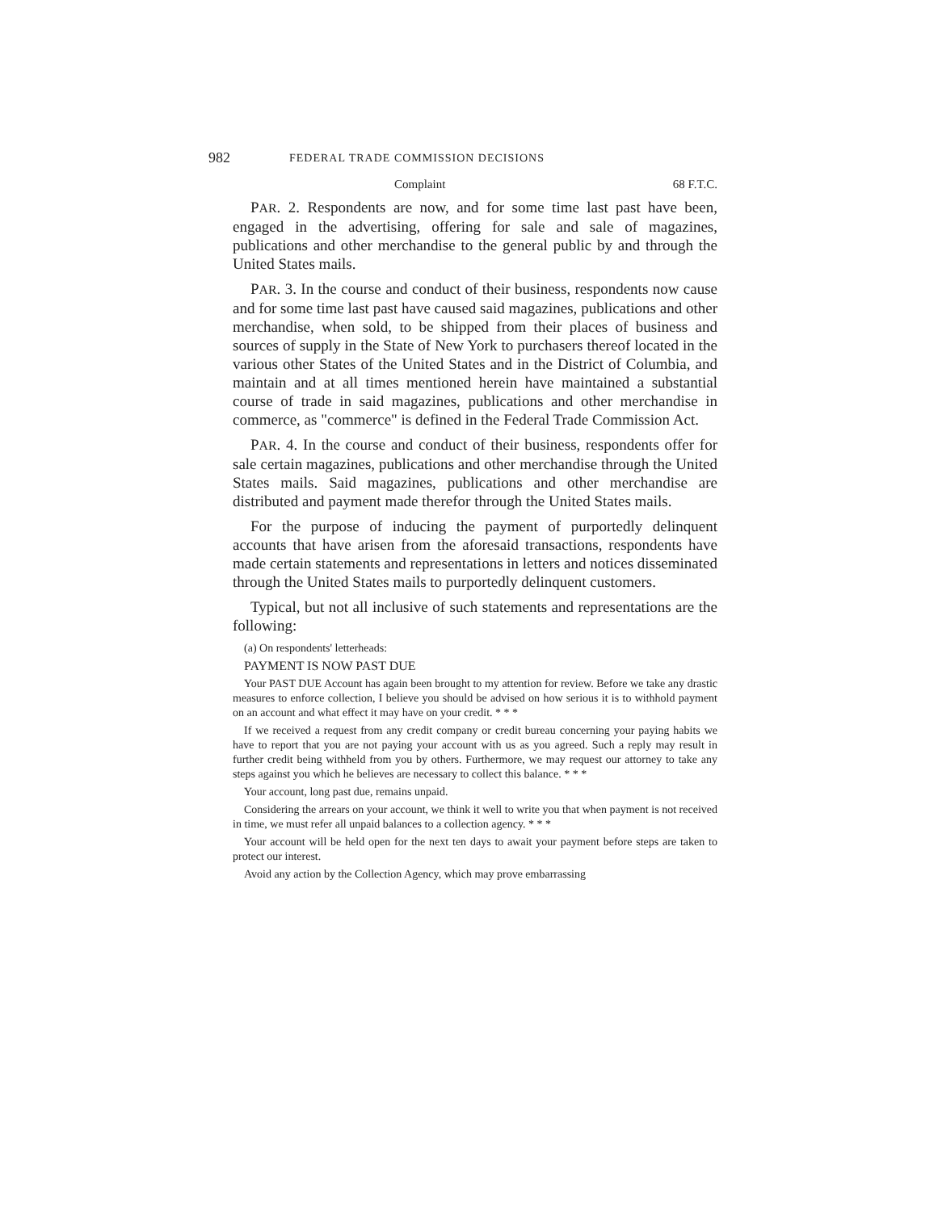982 FEDERAL TRADE COMMISSION DECISIONS
Complaint 68 F.T.C.
PAR. 2. Respondents are now, and for some time last past have been, engaged in the advertising, offering for sale and sale of magazines, publications and other merchandise to the general public by and through the United States mails.
PAR. 3. In the course and conduct of their business, respondents now cause and for some time last past have caused said magazines, publications and other merchandise, when sold, to be shipped from their places of business and sources of supply in the State of New York to purchasers thereof located in the various other States of the United States and in the District of Columbia, and maintain and at all times mentioned herein have maintained a substantial course of trade in said magazines, publications and other merchandise in commerce, as "commerce" is defined in the Federal Trade Commission Act.
PAR. 4. In the course and conduct of their business, respondents offer for sale certain magazines, publications and other merchandise through the United States mails. Said magazines, publications and other merchandise are distributed and payment made therefor through the United States mails.
For the purpose of inducing the payment of purportedly delinquent accounts that have arisen from the aforesaid transactions, respondents have made certain statements and representations in letters and notices disseminated through the United States mails to purportedly delinquent customers.
Typical, but not all inclusive of such statements and representations are the following:
(a) On respondents' letterheads:
PAYMENT IS NOW PAST DUE
Your PAST DUE Account has again been brought to my attention for review. Before we take any drastic measures to enforce collection, I believe you should be advised on how serious it is to withhold payment on an account and what effect it may have on your credit. * * *
If we received a request from any credit company or credit bureau concerning your paying habits we have to report that you are not paying your account with us as you agreed. Such a reply may result in further credit being withheld from you by others. Furthermore, we may request our attorney to take any steps against you which he believes are necessary to collect this balance. * * *
Your account, long past due, remains unpaid.
Considering the arrears on your account, we think it well to write you that when payment is not received in time, we must refer all unpaid balances to a collection agency. * * *
Your account will be held open for the next ten days to await your payment before steps are taken to protect our interest.
Avoid any action by the Collection Agency, which may prove embarrassing